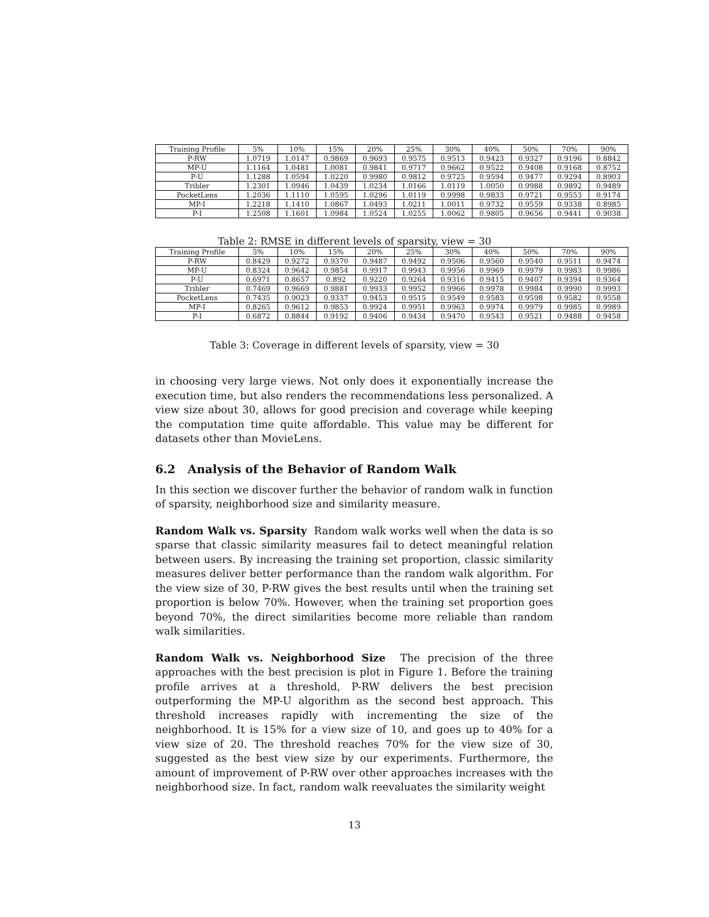| Training Profile | 5% | 10% | 15% | 20% | 25% | 30% | 40% | 50% | 70% | 90% |
| --- | --- | --- | --- | --- | --- | --- | --- | --- | --- | --- |
| P-RW | 1.0719 | 1.0147 | 0.9869 | 0.9693 | 0.9575 | 0.9513 | 0.9423 | 0.9327 | 0.9196 | 0.8842 |
| MP-U | 1.1164 | 1.0481 | 1.0081 | 0.9841 | 0.9717 | 0.9662 | 0.9522 | 0.9408 | 0.9168 | 0.8752 |
| P-U | 1.1288 | 1.0594 | 1.0220 | 0.9980 | 0.9812 | 0.9725 | 0.9594 | 0.9477 | 0.9294 | 0.8903 |
| Tribler | 1.2301 | 1.0946 | 1.0439 | 1.0234 | 1.0166 | 1.0119 | 1.0050 | 0.9988 | 0.9892 | 0.9489 |
| PocketLens | 1.2036 | 1.1110 | 1.0595 | 1.0296 | 1.0119 | 0.9998 | 0.9833 | 0.9721 | 0.9553 | 0.9174 |
| MP-I | 1.2218 | 1.1410 | 1.0867 | 1.0493 | 1.0211 | 1.0011 | 0.9732 | 0.9559 | 0.9338 | 0.8985 |
| P-I | 1.2508 | 1.1601 | 1.0984 | 1.0524 | 1.0255 | 1.0062 | 0.9805 | 0.9656 | 0.9441 | 0.9038 |
Table 2: RMSE in different levels of sparsity, view = 30
| Training Profile | 5% | 10% | 15% | 20% | 25% | 30% | 40% | 50% | 70% | 90% |
| --- | --- | --- | --- | --- | --- | --- | --- | --- | --- | --- |
| P-RW | 0.8429 | 0.9272 | 0.9370 | 0.9487 | 0.9492 | 0.9506 | 0.9560 | 0.9540 | 0.9511 | 0.9474 |
| MP-U | 0.8324 | 0.9642 | 0.9854 | 0.9917 | 0.9943 | 0.9956 | 0.9969 | 0.9979 | 0.9983 | 0.9986 |
| P-U | 0.6971 | 0.8657 | 0.892 | 0.9220 | 0.9264 | 0.9316 | 0.9415 | 0.9407 | 0.9394 | 0.9364 |
| Tribler | 0.7469 | 0.9669 | 0.9881 | 0.9933 | 0.9952 | 0.9966 | 0.9978 | 0.9984 | 0.9990 | 0.9993 |
| PocketLens | 0.7435 | 0.9023 | 0.9337 | 0.9453 | 0.9515 | 0.9549 | 0.9583 | 0.9598 | 0.9582 | 0.9558 |
| MP-I | 0.8265 | 0.9612 | 0.9853 | 0.9924 | 0.9951 | 0.9963 | 0.9974 | 0.9979 | 0.9985 | 0.9989 |
| P-I | 0.6872 | 0.8844 | 0.9192 | 0.9406 | 0.9434 | 0.9470 | 0.9543 | 0.9521 | 0.9488 | 0.9458 |
Table 3: Coverage in different levels of sparsity, view = 30
in choosing very large views. Not only does it exponentially increase the execution time, but also renders the recommendations less personalized. A view size about 30, allows for good precision and coverage while keeping the computation time quite affordable. This value may be different for datasets other than MovieLens.
6.2 Analysis of the Behavior of Random Walk
In this section we discover further the behavior of random walk in function of sparsity, neighborhood size and similarity measure.
Random Walk vs. Sparsity Random walk works well when the data is so sparse that classic similarity measures fail to detect meaningful relation between users. By increasing the training set proportion, classic similarity measures deliver better performance than the random walk algorithm. For the view size of 30, P-RW gives the best results until when the training set proportion is below 70%. However, when the training set proportion goes beyond 70%, the direct similarities become more reliable than random walk similarities.
Random Walk vs. Neighborhood Size The precision of the three approaches with the best precision is plot in Figure 1. Before the training profile arrives at a threshold, P-RW delivers the best precision outperforming the MP-U algorithm as the second best approach. This threshold increases rapidly with incrementing the size of the neighborhood. It is 15% for a view size of 10, and goes up to 40% for a view size of 20. The threshold reaches 70% for the view size of 30, suggested as the best view size by our experiments. Furthermore, the amount of improvement of P-RW over other approaches increases with the neighborhood size. In fact, random walk reevaluates the similarity weight
13